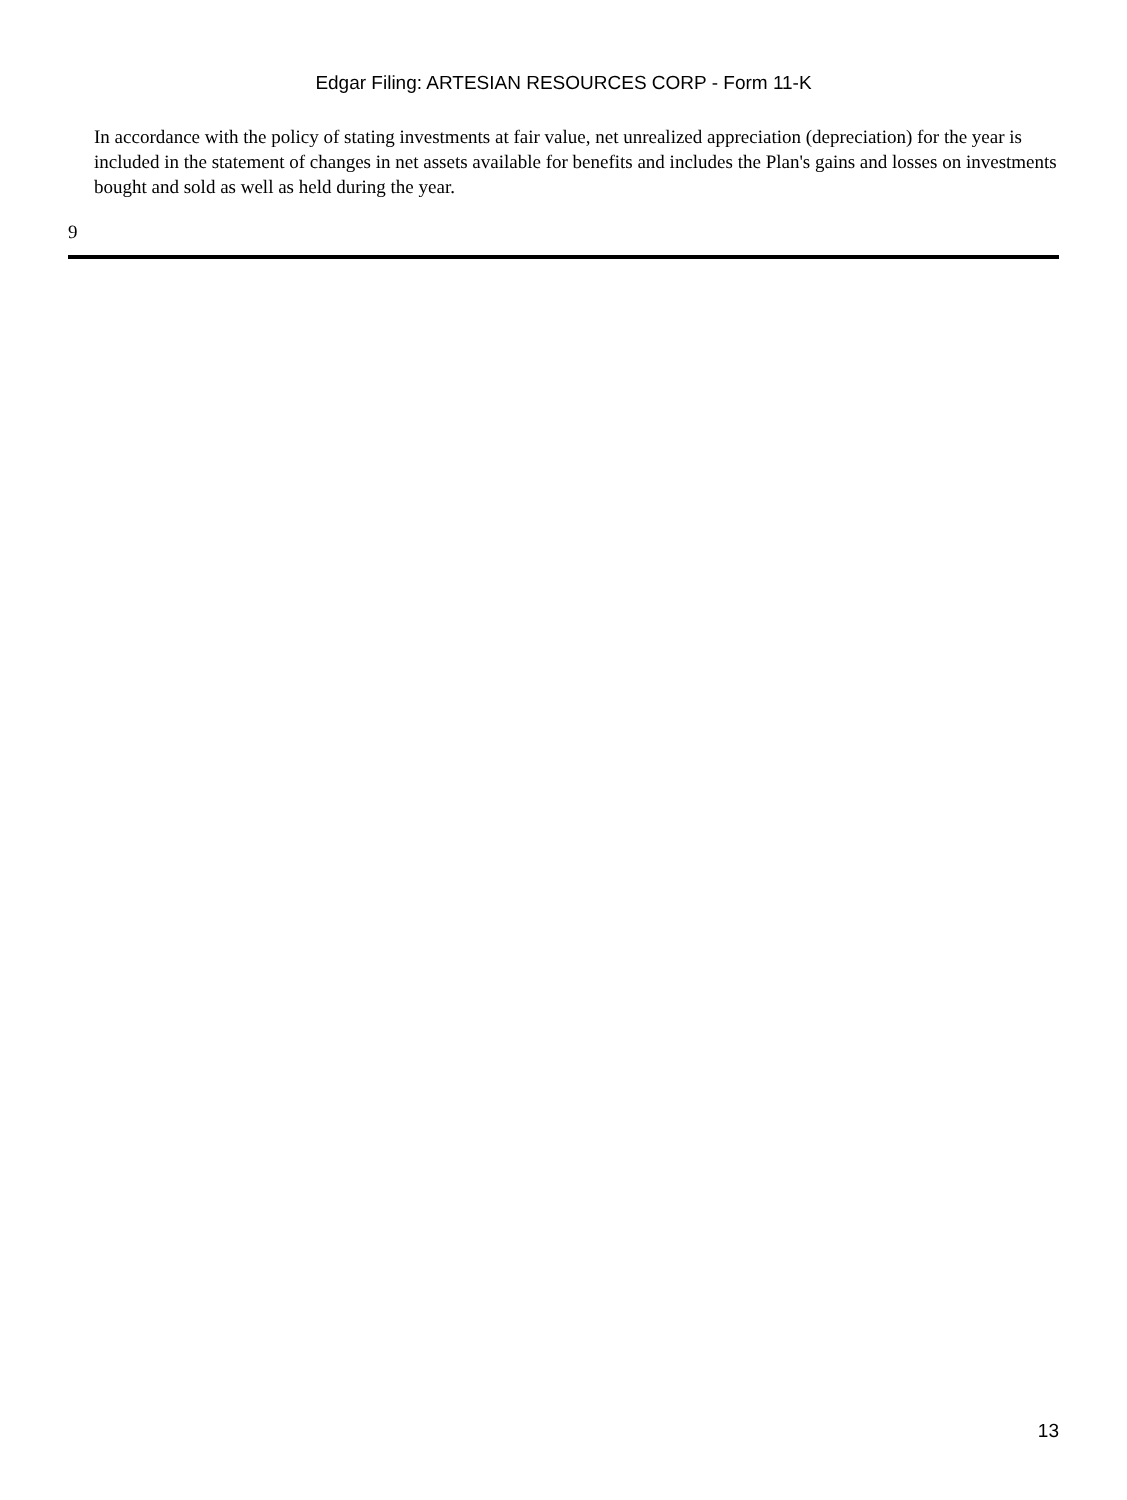Edgar Filing: ARTESIAN RESOURCES CORP - Form 11-K
In accordance with the policy of stating investments at fair value, net unrealized appreciation (depreciation) for the year is included in the statement of changes in net assets available for benefits and includes the Plan's gains and losses on investments bought and sold as well as held during the year.
9
13